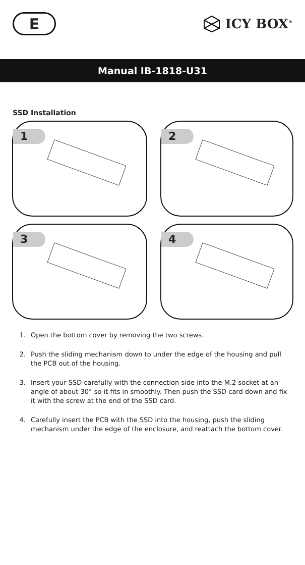E
ICY BOX<sup>®</sup>
Manual IB-1818-U31
SSD Installation
1
2
3
4
1. Open the bottom cover by removing the two screws.
2. Push the sliding mechanism down to under the edge of the housing and pull the PCB out of the housing.
3. Insert your SSD carefully with the connection side into the M.2 socket at an angle of about 30° so it fits in smoothly. Then push the SSD card down and fix it with the screw at the end of the SSD card.
4. Carefully insert the PCB with the SSD into the housing, push the sliding mechanism under the edge of the enclosure, and reattach the bottom cover.